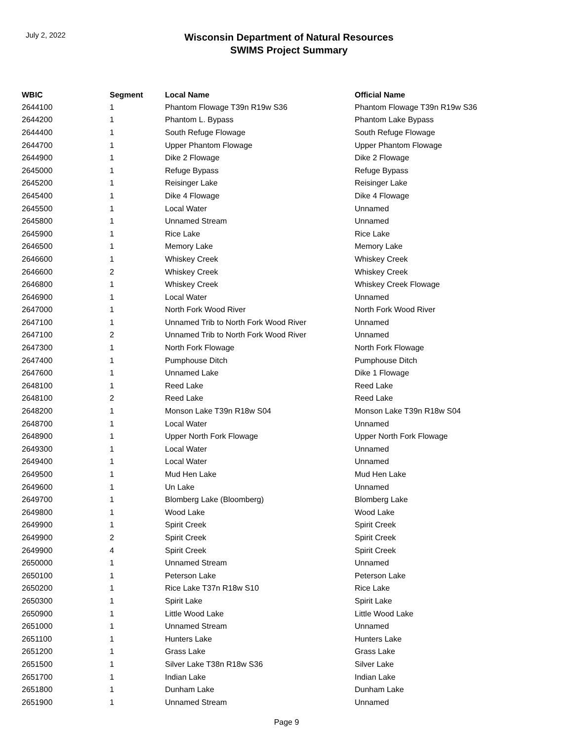July 2, 2022
Wisconsin Department of Natural Resources
SWIMS Project Summary
| WBIC | Segment | Local Name | Official Name |
| --- | --- | --- | --- |
| 2644100 | 1 | Phantom Flowage T39n R19w S36 | Phantom Flowage T39n R19w S36 |
| 2644200 | 1 | Phantom L. Bypass | Phantom Lake Bypass |
| 2644400 | 1 | South Refuge Flowage | South Refuge Flowage |
| 2644700 | 1 | Upper Phantom Flowage | Upper Phantom Flowage |
| 2644900 | 1 | Dike 2 Flowage | Dike 2 Flowage |
| 2645000 | 1 | Refuge Bypass | Refuge Bypass |
| 2645200 | 1 | Reisinger Lake | Reisinger Lake |
| 2645400 | 1 | Dike 4 Flowage | Dike 4 Flowage |
| 2645500 | 1 | Local Water | Unnamed |
| 2645800 | 1 | Unnamed Stream | Unnamed |
| 2645900 | 1 | Rice Lake | Rice Lake |
| 2646500 | 1 | Memory Lake | Memory Lake |
| 2646600 | 1 | Whiskey Creek | Whiskey Creek |
| 2646600 | 2 | Whiskey Creek | Whiskey Creek |
| 2646800 | 1 | Whiskey Creek | Whiskey Creek Flowage |
| 2646900 | 1 | Local Water | Unnamed |
| 2647000 | 1 | North Fork Wood River | North Fork Wood River |
| 2647100 | 1 | Unnamed Trib to North Fork Wood River | Unnamed |
| 2647100 | 2 | Unnamed Trib to North Fork Wood River | Unnamed |
| 2647300 | 1 | North Fork Flowage | North Fork Flowage |
| 2647400 | 1 | Pumphouse Ditch | Pumphouse Ditch |
| 2647600 | 1 | Unnamed Lake | Dike 1 Flowage |
| 2648100 | 1 | Reed Lake | Reed Lake |
| 2648100 | 2 | Reed Lake | Reed Lake |
| 2648200 | 1 | Monson Lake T39n R18w S04 | Monson Lake T39n R18w S04 |
| 2648700 | 1 | Local Water | Unnamed |
| 2648900 | 1 | Upper North Fork Flowage | Upper North Fork Flowage |
| 2649300 | 1 | Local Water | Unnamed |
| 2649400 | 1 | Local Water | Unnamed |
| 2649500 | 1 | Mud Hen Lake | Mud Hen Lake |
| 2649600 | 1 | Un Lake | Unnamed |
| 2649700 | 1 | Blomberg Lake (Bloomberg) | Blomberg Lake |
| 2649800 | 1 | Wood Lake | Wood Lake |
| 2649900 | 1 | Spirit Creek | Spirit Creek |
| 2649900 | 2 | Spirit Creek | Spirit Creek |
| 2649900 | 4 | Spirit Creek | Spirit Creek |
| 2650000 | 1 | Unnamed Stream | Unnamed |
| 2650100 | 1 | Peterson Lake | Peterson Lake |
| 2650200 | 1 | Rice Lake T37n R18w S10 | Rice Lake |
| 2650300 | 1 | Spirit Lake | Spirit Lake |
| 2650900 | 1 | Little Wood Lake | Little Wood Lake |
| 2651000 | 1 | Unnamed Stream | Unnamed |
| 2651100 | 1 | Hunters Lake | Hunters Lake |
| 2651200 | 1 | Grass Lake | Grass Lake |
| 2651500 | 1 | Silver Lake T38n R18w S36 | Silver Lake |
| 2651700 | 1 | Indian Lake | Indian Lake |
| 2651800 | 1 | Dunham Lake | Dunham Lake |
| 2651900 | 1 | Unnamed Stream | Unnamed |
Page 9